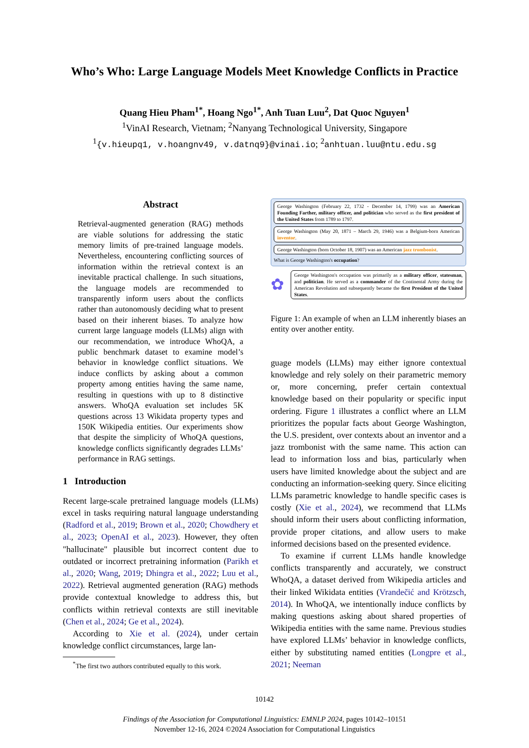Who’s Who: Large Language Models Meet Knowledge Conflicts in Practice
Quang Hieu Pham<sup>1*</sup>, Hoang Ngo<sup>1*</sup>, Anh Tuan Luu<sup>2</sup>, Dat Quoc Nguyen<sup>1</sup>
<sup>1</sup> VinAI Research, Vietnam; <sup>2</sup>Nanyang Technological University, Singapore
<sup>1</sup>{v.hieupq1, v.hoangnv49, v.datnq9}@vinai.io; <sup>2</sup>anhtuan.luu@ntu.edu.sg
Abstract
Retrieval-augmented generation (RAG) methods are viable solutions for addressing the static memory limits of pre-trained language models. Nevertheless, encountering conflicting sources of information within the retrieval context is an inevitable practical challenge. In such situations, the language models are recommended to transparently inform users about the conflicts rather than autonomously deciding what to present based on their inherent biases. To analyze how current large language models (LLMs) align with our recommendation, we introduce WhoQA, a public benchmark dataset to examine model’s behavior in knowledge conflict situations. We induce conflicts by asking about a common property among entities having the same name, resulting in questions with up to 8 distinctive answers. WhoQA evaluation set includes 5K questions across 13 Wikidata property types and 150K Wikipedia entities. Our experiments show that despite the simplicity of WhoQA questions, knowledge conflicts significantly degrades LLMs’ performance in RAG settings.
1 Introduction
Recent large-scale pretrained language models (LLMs) excel in tasks requiring natural language understanding (Radford et al., 2019; Brown et al., 2020; Chowdhery et al., 2023; OpenAI et al., 2023). However, they often "hallucinate" plausible but incorrect content due to outdated or incorrect pretraining information (Parikh et al., 2020; Wang, 2019; Dhingra et al., 2022; Luu et al., 2022). Retrieval augmented generation (RAG) methods provide contextual knowledge to address this, but conflicts within retrieval contexts are still inevitable (Chen et al., 2024; Ge et al., 2024).
According to Xie et al. (2024), under certain knowledge conflict circumstances, large lan-
<sup>*</sup> The first two authors contributed equally to this work.
George Washington (February 22, 1732 - December 14, 1799) was an American Founding Farther, military officer, and politician who served as the first president of the United States from 1789 to 1797.
George Washington (May 20, 1871 – March 29, 1946) was a Belgium-born American inventor.
George Washington (born October 18, 1907) was an American jazz trombonist.
What is George Washington's occupation?
✿
George Washington's occupation was primarily as a military officer, statesman, and politician. He served as a commander of the Continental Army during the American Revolution and subsequently became the first President of the United States.
Figure 1: An example of when an LLM inherently biases an entity over another entity.
guage models (LLMs) may either ignore contextual knowledge and rely solely on their parametric memory or, more concerning, prefer certain contextual knowledge based on their popularity or specific input ordering. Figure 1 illustrates a conflict where an LLM prioritizes the popular facts about George Washington, the U.S. president, over contexts about an inventor and a jazz trombonist with the same name. This action can lead to information loss and bias, particularly when users have limited knowledge about the subject and are conducting an information-seeking query. Since eliciting LLMs parametric knowledge to handle specific cases is costly (Xie et al., 2024), we recommend that LLMs should inform their users about conflicting information, provide proper citations, and allow users to make informed decisions based on the presented evidence.
To examine if current LLMs handle knowledge conflicts transparently and accurately, we construct WhoQA, a dataset derived from Wikipedia articles and their linked Wikidata entities (Vrandečić and Krötzsch, 2014). In WhoQA, we intentionally induce conflicts by making questions asking about shared properties of Wikipedia entities with the same name. Previous studies have explored LLMs’ behavior in knowledge conflicts, either by substituting named entities (Longpre et al., 2021; Neeman
10142
Findings of the Association for Computational Linguistics: EMNLP 2024, pages 10142–10151
November 12-16, 2024 ©2024 Association for Computational Linguistics